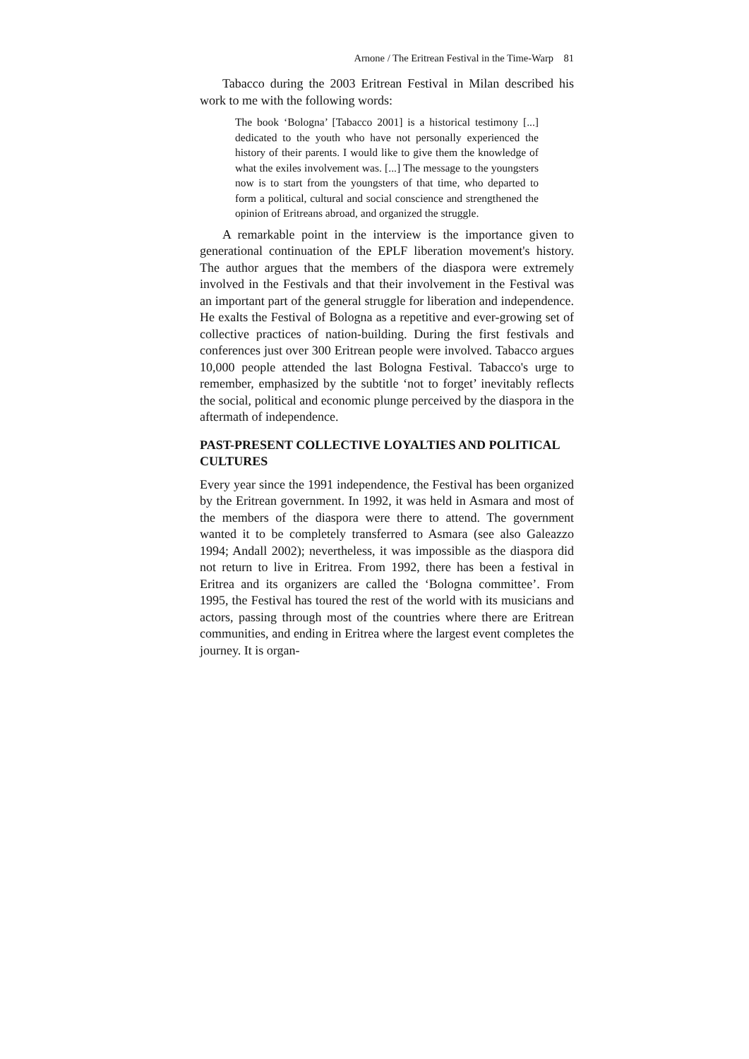Arnone / The Eritrean Festival in the Time-Warp 81
Tabacco during the 2003 Eritrean Festival in Milan described his work to me with the following words:
The book ‘Bologna’ [Tabacco 2001] is a historical testimony [...] dedicated to the youth who have not personally experienced the history of their parents. I would like to give them the knowledge of what the exiles involvement was. [...] The message to the youngsters now is to start from the youngsters of that time, who departed to form a political, cultural and social conscience and strengthened the opinion of Eritreans abroad, and organized the struggle.
A remarkable point in the interview is the importance given to generational continuation of the EPLF liberation movement's history. The author argues that the members of the diaspora were extremely involved in the Festivals and that their involvement in the Festival was an important part of the general struggle for liberation and independence. He exalts the Festival of Bologna as a repetitive and ever-growing set of collective practices of nation-building. During the first festivals and conferences just over 300 Eritrean people were involved. Tabacco argues 10,000 people attended the last Bologna Festival. Tabacco's urge to remember, emphasized by the subtitle ‘not to forget’ inevitably reflects the social, political and economic plunge perceived by the diaspora in the aftermath of independence.
PAST-PRESENT COLLECTIVE LOYALTIES AND POLITICAL CULTURES
Every year since the 1991 independence, the Festival has been organized by the Eritrean government. In 1992, it was held in Asmara and most of the members of the diaspora were there to attend. The government wanted it to be completely transferred to Asmara (see also Galeazzo 1994; Andall 2002); nevertheless, it was impossible as the diaspora did not return to live in Eritrea. From 1992, there has been a festival in Eritrea and its organizers are called the ‘Bologna committee’. From 1995, the Festival has toured the rest of the world with its musicians and actors, passing through most of the countries where there are Eritrean communities, and ending in Eritrea where the largest event completes the journey. It is organ-